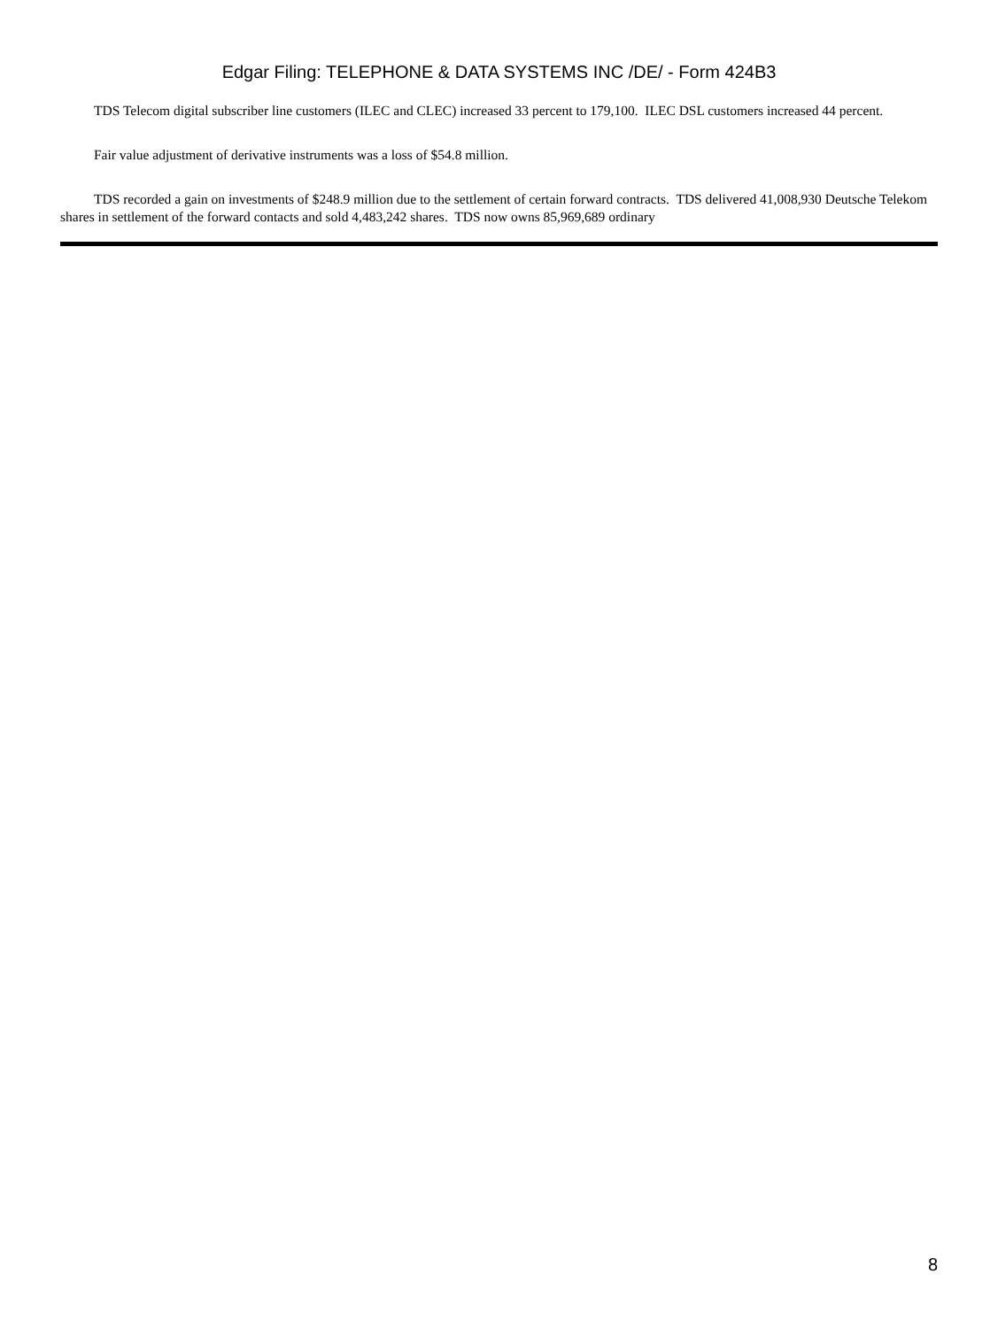Edgar Filing: TELEPHONE & DATA SYSTEMS INC /DE/ - Form 424B3
TDS Telecom digital subscriber line customers (ILEC and CLEC) increased 33 percent to 179,100. ILEC DSL customers increased 44 percent.
Fair value adjustment of derivative instruments was a loss of $54.8 million.
TDS recorded a gain on investments of $248.9 million due to the settlement of certain forward contracts. TDS delivered 41,008,930 Deutsche Telekom shares in settlement of the forward contacts and sold 4,483,242 shares. TDS now owns 85,969,689 ordinary
8